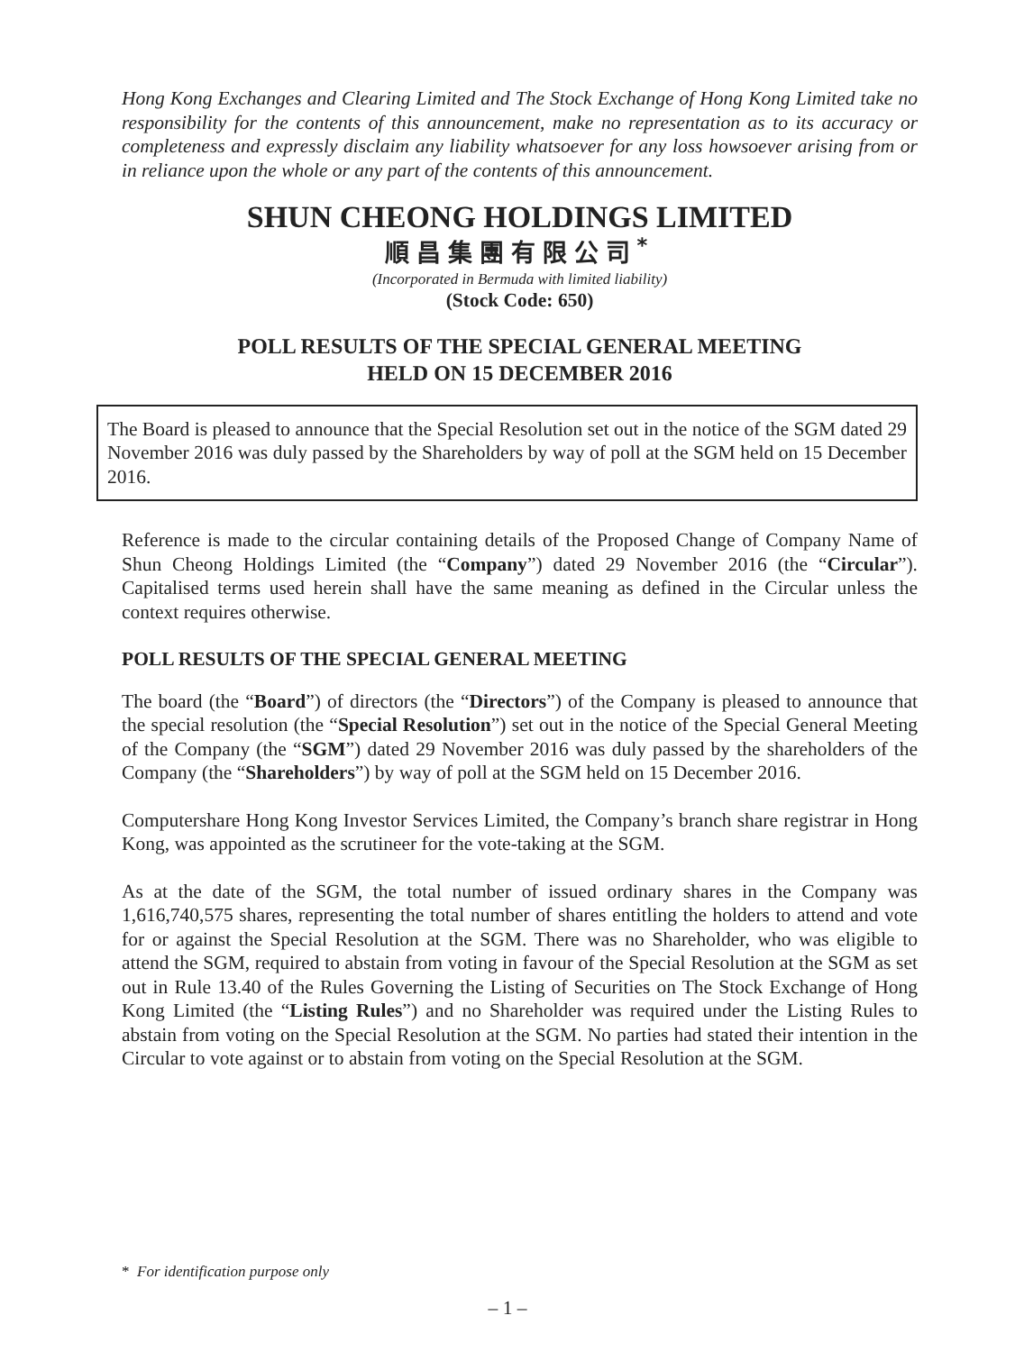Hong Kong Exchanges and Clearing Limited and The Stock Exchange of Hong Kong Limited take no responsibility for the contents of this announcement, make no representation as to its accuracy or completeness and expressly disclaim any liability whatsoever for any loss howsoever arising from or in reliance upon the whole or any part of the contents of this announcement.
SHUN CHEONG HOLDINGS LIMITED
順昌集團有限公司<sup>*</sup>
(Incorporated in Bermuda with limited liability)
(Stock Code: 650)
POLL RESULTS OF THE SPECIAL GENERAL MEETING
HELD ON 15 DECEMBER 2016
The Board is pleased to announce that the Special Resolution set out in the notice of the SGM dated 29 November 2016 was duly passed by the Shareholders by way of poll at the SGM held on 15 December 2016.
Reference is made to the circular containing details of the Proposed Change of Company Name of Shun Cheong Holdings Limited (the “Company”) dated 29 November 2016 (the “Circular”). Capitalised terms used herein shall have the same meaning as defined in the Circular unless the context requires otherwise.
POLL RESULTS OF THE SPECIAL GENERAL MEETING
The board (the “Board”) of directors (the “Directors”) of the Company is pleased to announce that the special resolution (the “Special Resolution”) set out in the notice of the Special General Meeting of the Company (the “SGM”) dated 29 November 2016 was duly passed by the shareholders of the Company (the “Shareholders”) by way of poll at the SGM held on 15 December 2016.
Computershare Hong Kong Investor Services Limited, the Company’s branch share registrar in Hong Kong, was appointed as the scrutineer for the vote-taking at the SGM.
As at the date of the SGM, the total number of issued ordinary shares in the Company was 1,616,740,575 shares, representing the total number of shares entitling the holders to attend and vote for or against the Special Resolution at the SGM. There was no Shareholder, who was eligible to attend the SGM, required to abstain from voting in favour of the Special Resolution at the SGM as set out in Rule 13.40 of the Rules Governing the Listing of Securities on The Stock Exchange of Hong Kong Limited (the “Listing Rules”) and no Shareholder was required under the Listing Rules to abstain from voting on the Special Resolution at the SGM. No parties had stated their intention in the Circular to vote against or to abstain from voting on the Special Resolution at the SGM.
* For identification purpose only
– 1 –